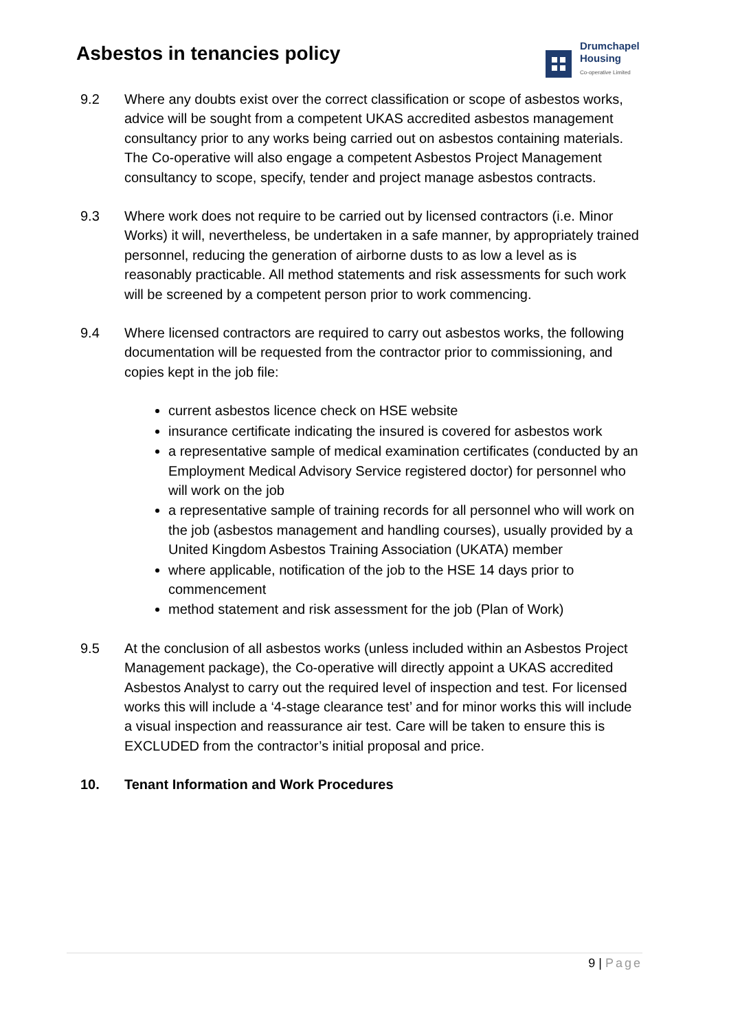Asbestos in tenancies policy
Drumchapel
Housing
Co-operative Limited
9.2 Where any doubts exist over the correct classification or scope of asbestos works, advice will be sought from a competent UKAS accredited asbestos management consultancy prior to any works being carried out on asbestos containing materials. The Co-operative will also engage a competent Asbestos Project Management consultancy to scope, specify, tender and project manage asbestos contracts.
9.3 Where work does not require to be carried out by licensed contractors (i.e. Minor Works) it will, nevertheless, be undertaken in a safe manner, by appropriately trained personnel, reducing the generation of airborne dusts to as low a level as is reasonably practicable. All method statements and risk assessments for such work will be screened by a competent person prior to work commencing.
9.4 Where licensed contractors are required to carry out asbestos works, the following documentation will be requested from the contractor prior to commissioning, and copies kept in the job file:
current asbestos licence check on HSE website
insurance certificate indicating the insured is covered for asbestos work
a representative sample of medical examination certificates (conducted by an Employment Medical Advisory Service registered doctor) for personnel who will work on the job
a representative sample of training records for all personnel who will work on the job (asbestos management and handling courses), usually provided by a United Kingdom Asbestos Training Association (UKATA) member
where applicable, notification of the job to the HSE 14 days prior to commencement
method statement and risk assessment for the job (Plan of Work)
9.5 At the conclusion of all asbestos works (unless included within an Asbestos Project Management package), the Co-operative will directly appoint a UKAS accredited Asbestos Analyst to carry out the required level of inspection and test. For licensed works this will include a ‘4-stage clearance test’ and for minor works this will include a visual inspection and reassurance air test. Care will be taken to ensure this is EXCLUDED from the contractor’s initial proposal and price.
10. Tenant Information and Work Procedures
9 | Page